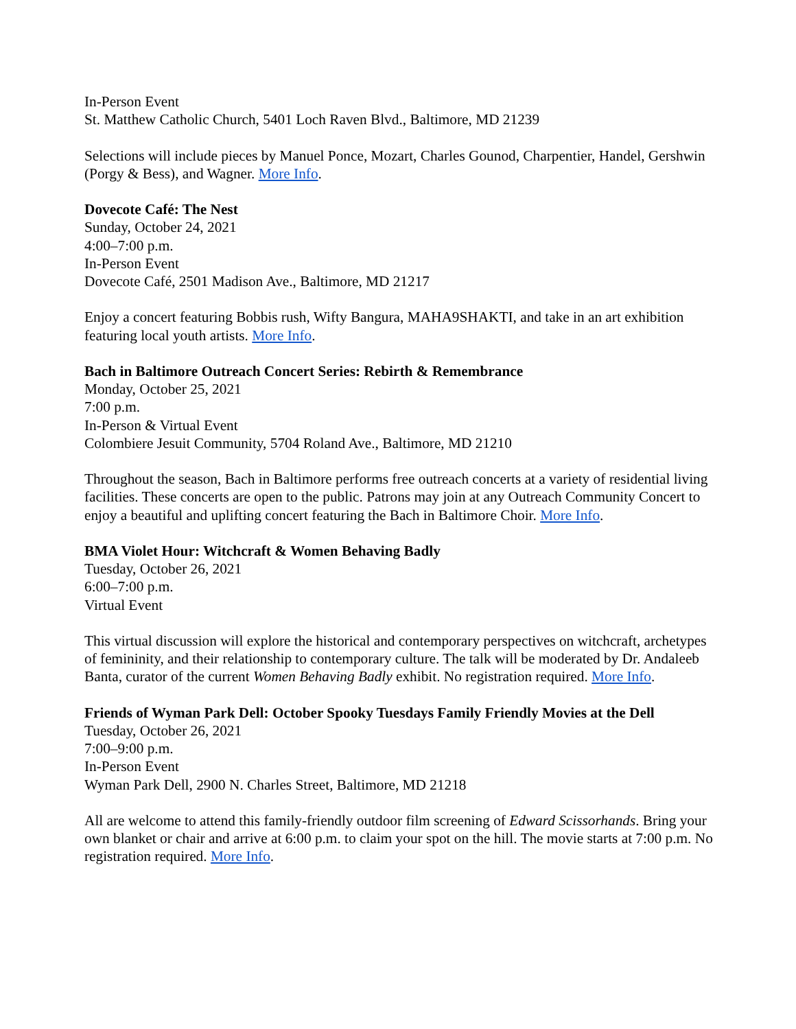In-Person Event
St. Matthew Catholic Church, 5401 Loch Raven Blvd., Baltimore, MD 21239
Selections will include pieces by Manuel Ponce, Mozart, Charles Gounod, Charpentier, Handel, Gershwin (Porgy & Bess), and Wagner. More Info.
Dovecote Café: The Nest
Sunday, October 24, 2021
4:00–7:00 p.m.
In-Person Event
Dovecote Café, 2501 Madison Ave., Baltimore, MD 21217
Enjoy a concert featuring Bobbis rush, Wifty Bangura, MAHA9SHAKTI, and take in an art exhibition featuring local youth artists. More Info.
Bach in Baltimore Outreach Concert Series: Rebirth & Remembrance
Monday, October 25, 2021
7:00 p.m.
In-Person & Virtual Event
Colombiere Jesuit Community, 5704 Roland Ave., Baltimore, MD 21210
Throughout the season, Bach in Baltimore performs free outreach concerts at a variety of residential living facilities. These concerts are open to the public. Patrons may join at any Outreach Community Concert to enjoy a beautiful and uplifting concert featuring the Bach in Baltimore Choir. More Info.
BMA Violet Hour: Witchcraft & Women Behaving Badly
Tuesday, October 26, 2021
6:00–7:00 p.m.
Virtual Event
This virtual discussion will explore the historical and contemporary perspectives on witchcraft, archetypes of femininity, and their relationship to contemporary culture. The talk will be moderated by Dr. Andaleeb Banta, curator of the current Women Behaving Badly exhibit. No registration required. More Info.
Friends of Wyman Park Dell: October Spooky Tuesdays Family Friendly Movies at the Dell
Tuesday, October 26, 2021
7:00–9:00 p.m.
In-Person Event
Wyman Park Dell, 2900 N. Charles Street, Baltimore, MD 21218
All are welcome to attend this family-friendly outdoor film screening of Edward Scissorhands. Bring your own blanket or chair and arrive at 6:00 p.m. to claim your spot on the hill. The movie starts at 7:00 p.m. No registration required. More Info.